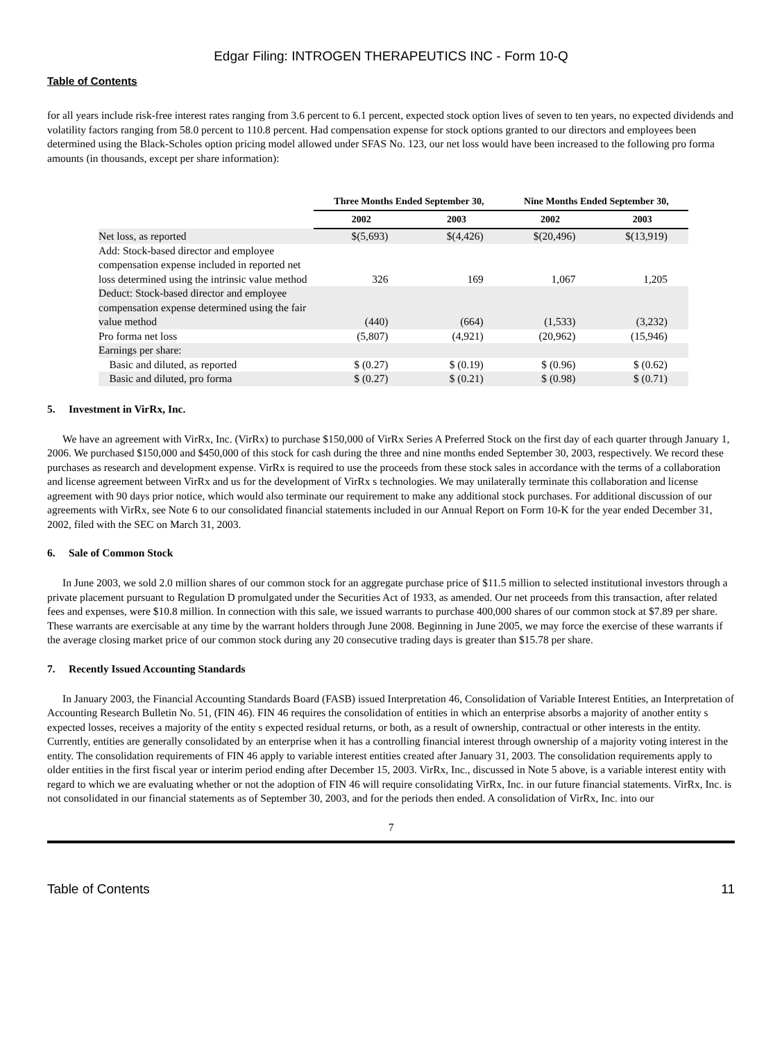Edgar Filing: INTROGEN THERAPEUTICS INC - Form 10-Q
Table of Contents
for all years include risk-free interest rates ranging from 3.6 percent to 6.1 percent, expected stock option lives of seven to ten years, no expected dividends and volatility factors ranging from 58.0 percent to 110.8 percent. Had compensation expense for stock options granted to our directors and employees been determined using the Black-Scholes option pricing model allowed under SFAS No. 123, our net loss would have been increased to the following pro forma amounts (in thousands, except per share information):
| | Three Months Ended September 30, | | Nine Months Ended September 30, | |
| --- | --- | --- | --- | --- |
| | 2002 | 2003 | 2002 | 2003 |
| Net loss, as reported | $(5,693) | $(4,426) | $(20,496) | $(13,919) |
| Add: Stock-based director and employee compensation expense included in reported net loss determined using the intrinsic value method | 326 | 169 | 1,067 | 1,205 |
| Deduct: Stock-based director and employee compensation expense determined using the fair value method | (440) | (664) | (1,533) | (3,232) |
| Pro forma net loss | (5,807) | (4,921) | (20,962) | (15,946) |
| Earnings per share: | | | | |
| Basic and diluted, as reported | $ (0.27) | $ (0.19) | $ (0.96) | $ (0.62) |
| Basic and diluted, pro forma | $ (0.27) | $ (0.21) | $ (0.98) | $ (0.71) |
5. Investment in VirRx, Inc.
We have an agreement with VirRx, Inc. (VirRx) to purchase $150,000 of VirRx Series A Preferred Stock on the first day of each quarter through January 1, 2006. We purchased $150,000 and $450,000 of this stock for cash during the three and nine months ended September 30, 2003, respectively. We record these purchases as research and development expense. VirRx is required to use the proceeds from these stock sales in accordance with the terms of a collaboration and license agreement between VirRx and us for the development of VirRx s technologies. We may unilaterally terminate this collaboration and license agreement with 90 days prior notice, which would also terminate our requirement to make any additional stock purchases. For additional discussion of our agreements with VirRx, see Note 6 to our consolidated financial statements included in our Annual Report on Form 10-K for the year ended December 31, 2002, filed with the SEC on March 31, 2003.
6. Sale of Common Stock
In June 2003, we sold 2.0 million shares of our common stock for an aggregate purchase price of $11.5 million to selected institutional investors through a private placement pursuant to Regulation D promulgated under the Securities Act of 1933, as amended. Our net proceeds from this transaction, after related fees and expenses, were $10.8 million. In connection with this sale, we issued warrants to purchase 400,000 shares of our common stock at $7.89 per share. These warrants are exercisable at any time by the warrant holders through June 2008. Beginning in June 2005, we may force the exercise of these warrants if the average closing market price of our common stock during any 20 consecutive trading days is greater than $15.78 per share.
7. Recently Issued Accounting Standards
In January 2003, the Financial Accounting Standards Board (FASB) issued Interpretation 46, Consolidation of Variable Interest Entities, an Interpretation of Accounting Research Bulletin No. 51, (FIN 46). FIN 46 requires the consolidation of entities in which an enterprise absorbs a majority of another entity s expected losses, receives a majority of the entity s expected residual returns, or both, as a result of ownership, contractual or other interests in the entity. Currently, entities are generally consolidated by an enterprise when it has a controlling financial interest through ownership of a majority voting interest in the entity. The consolidation requirements of FIN 46 apply to variable interest entities created after January 31, 2003. The consolidation requirements apply to older entities in the first fiscal year or interim period ending after December 15, 2003. VirRx, Inc., discussed in Note 5 above, is a variable interest entity with regard to which we are evaluating whether or not the adoption of FIN 46 will require consolidating VirRx, Inc. in our future financial statements. VirRx, Inc. is not consolidated in our financial statements as of September 30, 2003, and for the periods then ended. A consolidation of VirRx, Inc. into our
7
Table of Contents 11